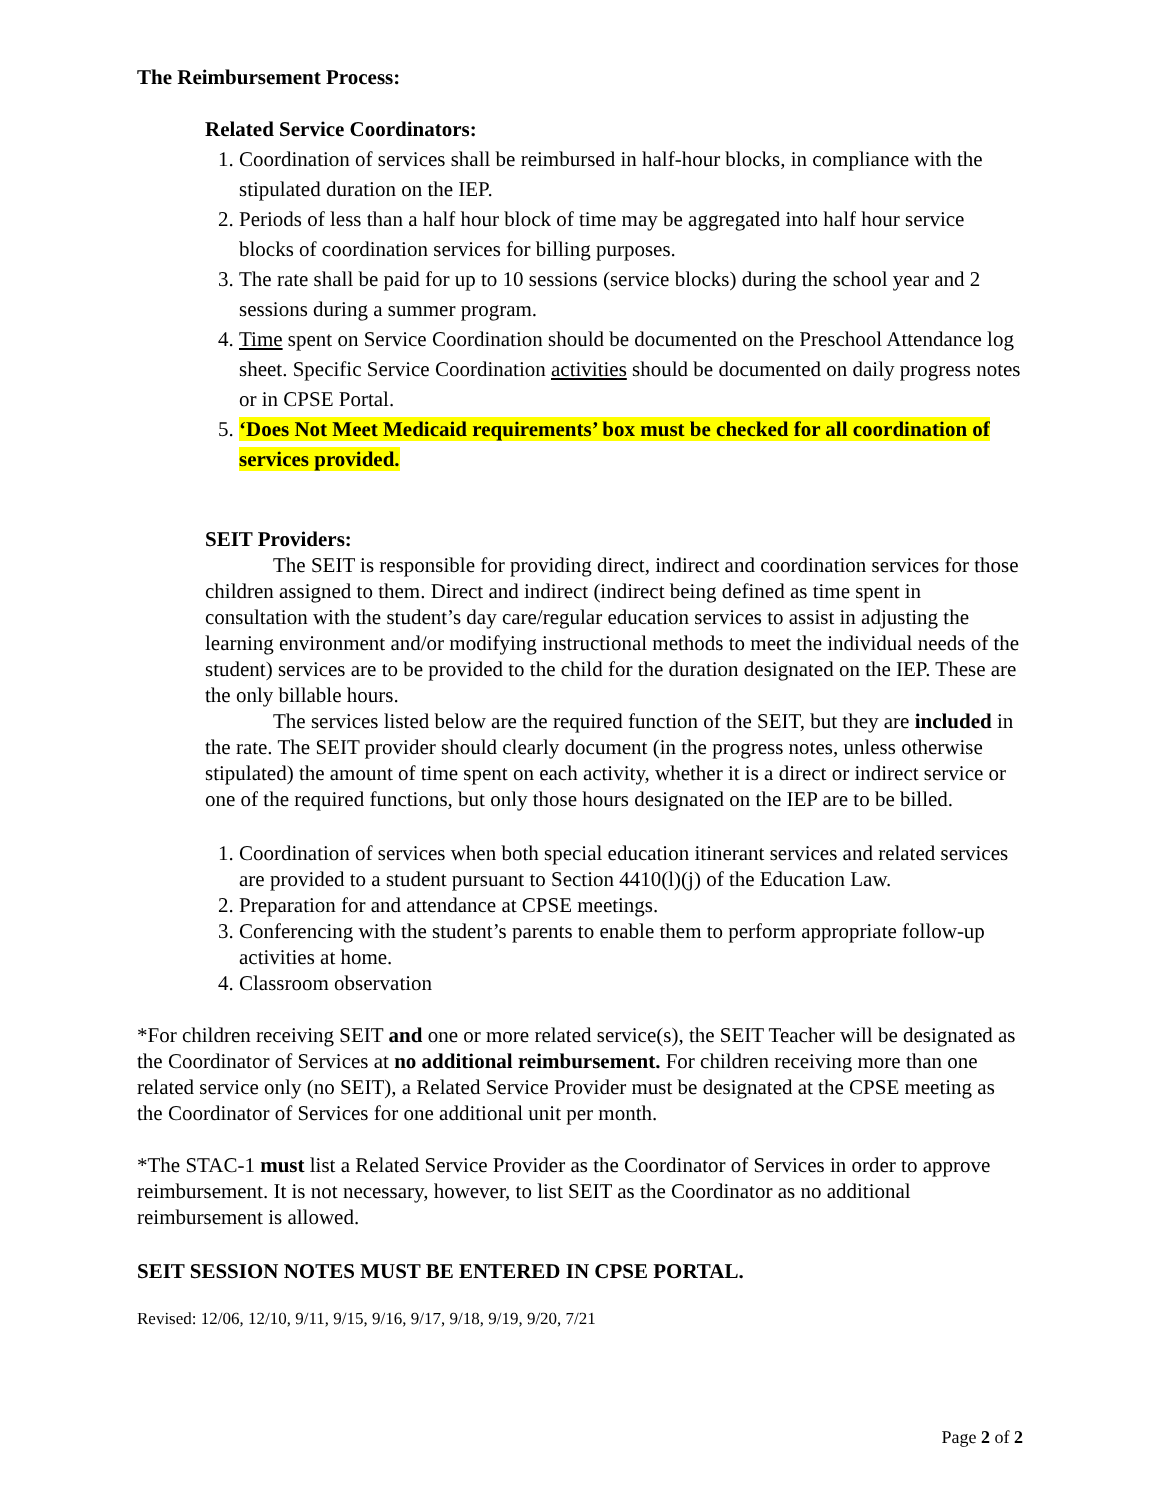The Reimbursement Process:
Related Service Coordinators:
1. Coordination of services shall be reimbursed in half-hour blocks, in compliance with the stipulated duration on the IEP.
2. Periods of less than a half hour block of time may be aggregated into half hour service blocks of coordination services for billing purposes.
3. The rate shall be paid for up to 10 sessions (service blocks) during the school year and 2 sessions during a summer program.
4. Time spent on Service Coordination should be documented on the Preschool Attendance log sheet. Specific Service Coordination activities should be documented on daily progress notes or in CPSE Portal.
5. ‘Does Not Meet Medicaid requirements’ box must be checked for all coordination of services provided.
SEIT Providers:
The SEIT is responsible for providing direct, indirect and coordination services for those children assigned to them. Direct and indirect (indirect being defined as time spent in consultation with the student’s day care/regular education services to assist in adjusting the learning environment and/or modifying instructional methods to meet the individual needs of the student) services are to be provided to the child for the duration designated on the IEP. These are the only billable hours.
The services listed below are the required function of the SEIT, but they are included in the rate. The SEIT provider should clearly document (in the progress notes, unless otherwise stipulated) the amount of time spent on each activity, whether it is a direct or indirect service or one of the required functions, but only those hours designated on the IEP are to be billed.
1. Coordination of services when both special education itinerant services and related services are provided to a student pursuant to Section 4410(l)(j) of the Education Law.
2. Preparation for and attendance at CPSE meetings.
3. Conferencing with the student’s parents to enable them to perform appropriate follow-up activities at home.
4. Classroom observation
*For children receiving SEIT and one or more related service(s), the SEIT Teacher will be designated as the Coordinator of Services at no additional reimbursement. For children receiving more than one related service only (no SEIT), a Related Service Provider must be designated at the CPSE meeting as the Coordinator of Services for one additional unit per month.
*The STAC-1 must list a Related Service Provider as the Coordinator of Services in order to approve reimbursement. It is not necessary, however, to list SEIT as the Coordinator as no additional reimbursement is allowed.
SEIT SESSION NOTES MUST BE ENTERED IN CPSE PORTAL.
Revised: 12/06, 12/10, 9/11, 9/15, 9/16, 9/17, 9/18, 9/19, 9/20, 7/21
Page 2 of 2